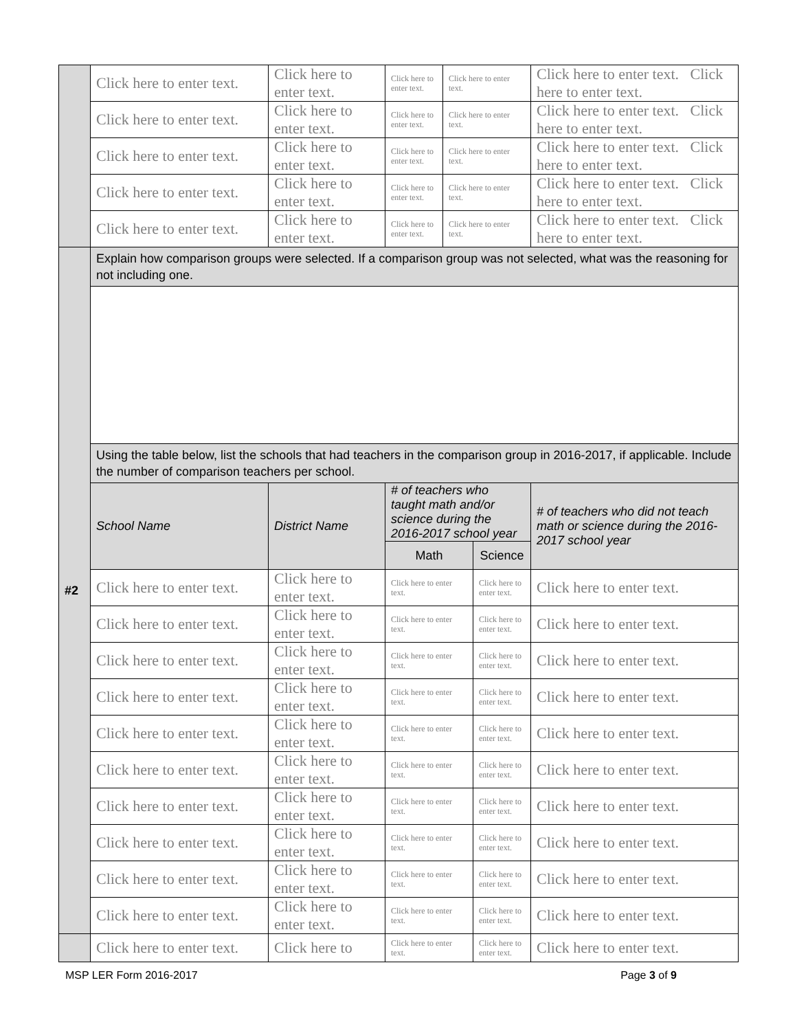| | Click here to enter text. | Click here to enter text. | Click here to enter text. | Click here to enter text. | | Click here to enter text. Click here to enter text. |
| | Click here to enter text. | Click here to enter text. | Click here to enter text. | Click here to enter text. | | Click here to enter text. Click here to enter text. |
| | Click here to enter text. | Click here to enter text. | Click here to enter text. | Click here to enter text. | | Click here to enter text. Click here to enter text. |
| | Click here to enter text. | Click here to enter text. | Click here to enter text. | Click here to enter text. | | Click here to enter text. Click here to enter text. |
| | Click here to enter text. | Click here to enter text. | Click here to enter text. | Click here to enter text. | | Click here to enter text. Click here to enter text. |
| #2 | Explain how comparison groups were selected. If a comparison group was not selected, what was the reasoning for not including one. | | | | | |
| | Using the table below, list the schools that had teachers in the comparison group in 2016-2017, if applicable. Include the number of comparison teachers per school. | | | | | |
| | School Name | District Name | # of teachers who taught math and/or science during the 2016-2017 school year | | | # of teachers who did not teach math or science during the 2016-2017 school year |
| | | | Math | | Science | |
| | Click here to enter text. | Click here to enter text. | Click here to enter text. | | Click here to enter text. | Click here to enter text. |
| | Click here to enter text. | Click here to enter text. | Click here to enter text. | | Click here to enter text. | Click here to enter text. |
| | Click here to enter text. | Click here to enter text. | Click here to enter text. | | Click here to enter text. | Click here to enter text. |
| | Click here to enter text. | Click here to enter text. | Click here to enter text. | | Click here to enter text. | Click here to enter text. |
| | Click here to enter text. | Click here to enter text. | Click here to enter text. | | Click here to enter text. | Click here to enter text. |
| | Click here to enter text. | Click here to enter text. | Click here to enter text. | | Click here to enter text. | Click here to enter text. |
| | Click here to enter text. | Click here to enter text. | Click here to enter text. | | Click here to enter text. | Click here to enter text. |
| | Click here to enter text. | Click here to enter text. | Click here to enter text. | | Click here to enter text. | Click here to enter text. |
| | Click here to enter text. | Click here to enter text. | Click here to enter text. | | Click here to enter text. | Click here to enter text. |
| | Click here to enter text. | Click here to enter text. | Click here to enter text. | | Click here to enter text. | Click here to enter text. |
| | Click here to enter text. | Click here to | Click here to enter text. | | Click here to enter text. | Click here to enter text. |
MSP LER Form 2016-2017 Page 3 of 9